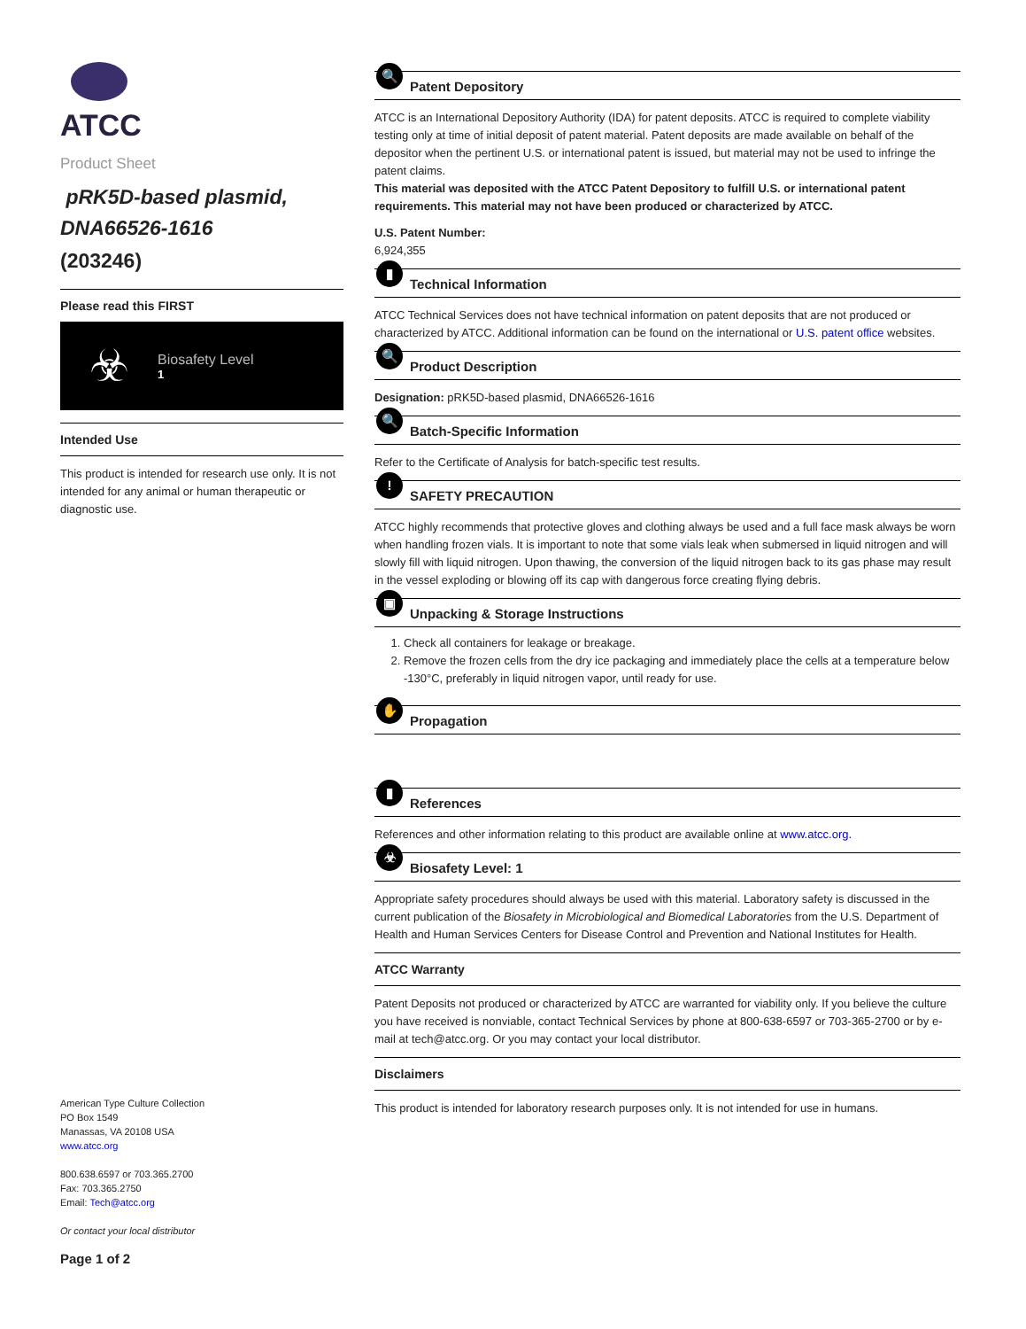ATCC
Product Sheet
pRK5D-based plasmid, DNA66526-1616
(203246)
Please read this FIRST
☣
Biosafety Level
1
Intended Use
This product is intended for research use only. It is not intended for any animal or human therapeutic or diagnostic use.
American Type Culture Collection
PO Box 1549
Manassas, VA 20108 USA
www.atcc.org
800.638.6597 or 703.365.2700
Fax: 703.365.2750
Email: Tech@atcc.org
Or contact your local distributor
Page 1 of 2
🔍
Patent Depository
ATCC is an International Depository Authority (IDA) for patent deposits. ATCC is required to complete viability testing only at time of initial deposit of patent material. Patent deposits are made available on behalf of the depositor when the pertinent U.S. or international patent is issued, but material may not be used to infringe the patent claims.
This material was deposited with the ATCC Patent Depository to fulfill U.S. or international patent requirements. This material may not have been produced or characterized by ATCC.
U.S. Patent Number:
6,924,355
▮
Technical Information
ATCC Technical Services does not have technical information on patent deposits that are not produced or characterized by ATCC. Additional information can be found on the international or U.S. patent office websites.
🔍
Product Description
Designation: pRK5D-based plasmid, DNA66526-1616
🔍
Batch-Specific Information
Refer to the Certificate of Analysis for batch-specific test results.
!
SAFETY PRECAUTION
ATCC highly recommends that protective gloves and clothing always be used and a full face mask always be worn when handling frozen vials. It is important to note that some vials leak when submersed in liquid nitrogen and will slowly fill with liquid nitrogen. Upon thawing, the conversion of the liquid nitrogen back to its gas phase may result in the vessel exploding or blowing off its cap with dangerous force creating flying debris.
▣
Unpacking & Storage Instructions
1. Check all containers for leakage or breakage.
2. Remove the frozen cells from the dry ice packaging and immediately place the cells at a temperature below -130°C, preferably in liquid nitrogen vapor, until ready for use.
✋
Propagation
▮
References
References and other information relating to this product are available online at www.atcc.org.
☣
Biosafety Level: 1
Appropriate safety procedures should always be used with this material. Laboratory safety is discussed in the current publication of the Biosafety in Microbiological and Biomedical Laboratories from the U.S. Department of Health and Human Services Centers for Disease Control and Prevention and National Institutes for Health.
ATCC Warranty
Patent Deposits not produced or characterized by ATCC are warranted for viability only. If you believe the culture you have received is nonviable, contact Technical Services by phone at 800-638-6597 or 703-365-2700 or by e-mail at tech@atcc.org. Or you may contact your local distributor.
Disclaimers
This product is intended for laboratory research purposes only. It is not intended for use in humans.